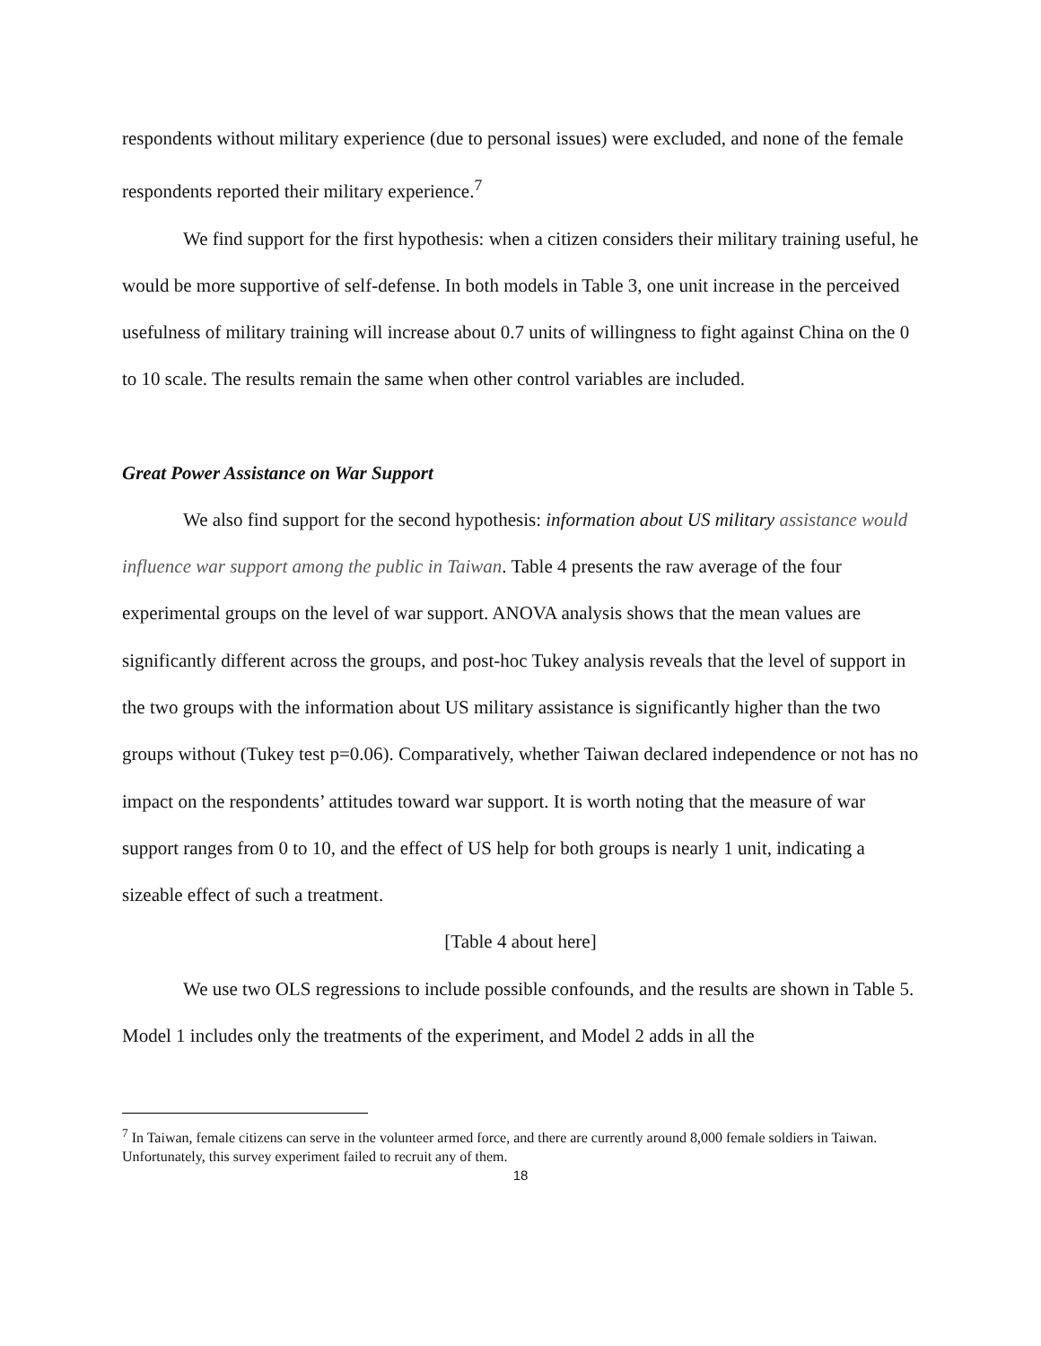respondents without military experience (due to personal issues) were excluded, and none of the female respondents reported their military experience.<sup>7</sup>
We find support for the first hypothesis: when a citizen considers their military training useful, he would be more supportive of self-defense. In both models in Table 3, one unit increase in the perceived usefulness of military training will increase about 0.7 units of willingness to fight against China on the 0 to 10 scale. The results remain the same when other control variables are included.
Great Power Assistance on War Support
We also find support for the second hypothesis: information about US military assistance would influence war support among the public in Taiwan. Table 4 presents the raw average of the four experimental groups on the level of war support. ANOVA analysis shows that the mean values are significantly different across the groups, and post-hoc Tukey analysis reveals that the level of support in the two groups with the information about US military assistance is significantly higher than the two groups without (Tukey test p=0.06). Comparatively, whether Taiwan declared independence or not has no impact on the respondents’ attitudes toward war support. It is worth noting that the measure of war support ranges from 0 to 10, and the effect of US help for both groups is nearly 1 unit, indicating a sizeable effect of such a treatment.
[Table 4 about here]
We use two OLS regressions to include possible confounds, and the results are shown in Table 5. Model 1 includes only the treatments of the experiment, and Model 2 adds in all the
<sup>7</sup> In Taiwan, female citizens can serve in the volunteer armed force, and there are currently around 8,000 female soldiers in Taiwan. Unfortunately, this survey experiment failed to recruit any of them.
18